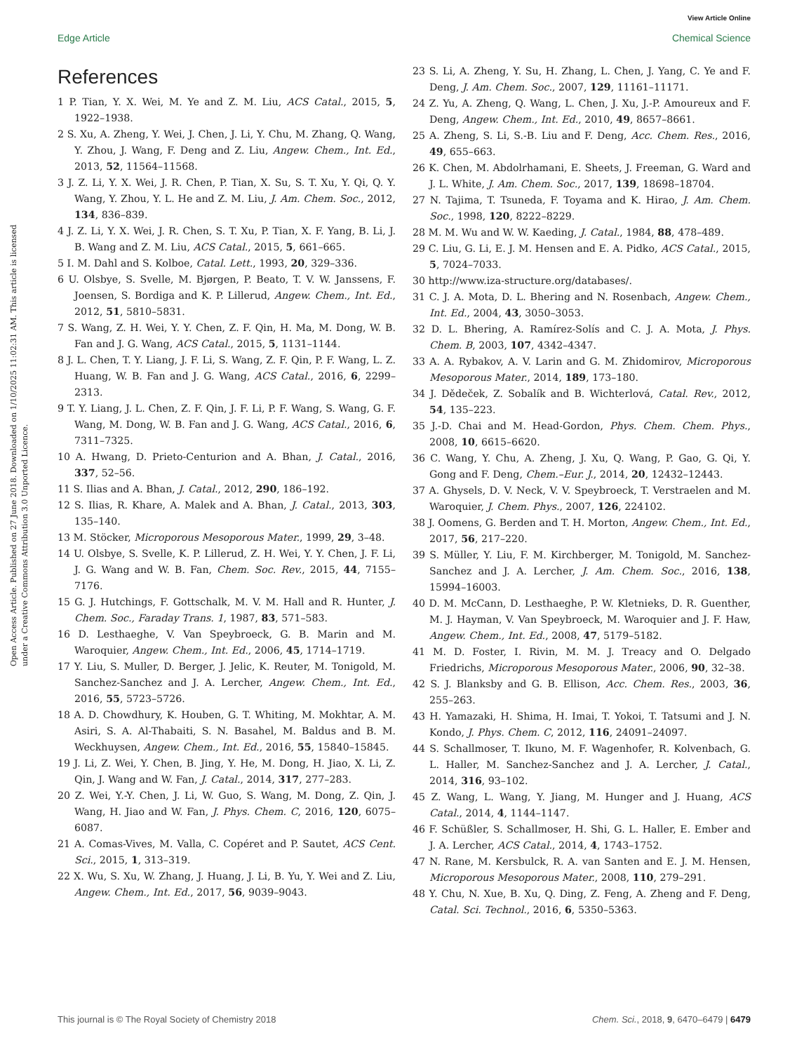View Article Online
Edge Article Chemical Science
Open Access Article. Published on 27 June 2018. Downloaded on 1/10/2025 11:02:31 AM. This article is licensed under a Creative Commons Attribution 3.0 Unported Licence.
References
1 P. Tian, Y. X. Wei, M. Ye and Z. M. Liu, ACS Catal., 2015, 5, 1922–1938.
2 S. Xu, A. Zheng, Y. Wei, J. Chen, J. Li, Y. Chu, M. Zhang, Q. Wang, Y. Zhou, J. Wang, F. Deng and Z. Liu, Angew. Chem., Int. Ed., 2013, 52, 11564–11568.
3 J. Z. Li, Y. X. Wei, J. R. Chen, P. Tian, X. Su, S. T. Xu, Y. Qi, Q. Y. Wang, Y. Zhou, Y. L. He and Z. M. Liu, J. Am. Chem. Soc., 2012, 134, 836–839.
4 J. Z. Li, Y. X. Wei, J. R. Chen, S. T. Xu, P. Tian, X. F. Yang, B. Li, J. B. Wang and Z. M. Liu, ACS Catal., 2015, 5, 661–665.
5 I. M. Dahl and S. Kolboe, Catal. Lett., 1993, 20, 329–336.
6 U. Olsbye, S. Svelle, M. Bjørgen, P. Beato, T. V. W. Janssens, F. Joensen, S. Bordiga and K. P. Lillerud, Angew. Chem., Int. Ed., 2012, 51, 5810–5831.
7 S. Wang, Z. H. Wei, Y. Y. Chen, Z. F. Qin, H. Ma, M. Dong, W. B. Fan and J. G. Wang, ACS Catal., 2015, 5, 1131–1144.
8 J. L. Chen, T. Y. Liang, J. F. Li, S. Wang, Z. F. Qin, P. F. Wang, L. Z. Huang, W. B. Fan and J. G. Wang, ACS Catal., 2016, 6, 2299–2313.
9 T. Y. Liang, J. L. Chen, Z. F. Qin, J. F. Li, P. F. Wang, S. Wang, G. F. Wang, M. Dong, W. B. Fan and J. G. Wang, ACS Catal., 2016, 6, 7311–7325.
10 A. Hwang, D. Prieto-Centurion and A. Bhan, J. Catal., 2016, 337, 52–56.
11 S. Ilias and A. Bhan, J. Catal., 2012, 290, 186–192.
12 S. Ilias, R. Khare, A. Malek and A. Bhan, J. Catal., 2013, 303, 135–140.
13 M. Stöcker, Microporous Mesoporous Mater., 1999, 29, 3–48.
14 U. Olsbye, S. Svelle, K. P. Lillerud, Z. H. Wei, Y. Y. Chen, J. F. Li, J. G. Wang and W. B. Fan, Chem. Soc. Rev., 2015, 44, 7155–7176.
15 G. J. Hutchings, F. Gottschalk, M. V. M. Hall and R. Hunter, J. Chem. Soc., Faraday Trans. 1, 1987, 83, 571–583.
16 D. Lesthaeghe, V. Van Speybroeck, G. B. Marin and M. Waroquier, Angew. Chem., Int. Ed., 2006, 45, 1714–1719.
17 Y. Liu, S. Muller, D. Berger, J. Jelic, K. Reuter, M. Tonigold, M. Sanchez-Sanchez and J. A. Lercher, Angew. Chem., Int. Ed., 2016, 55, 5723–5726.
18 A. D. Chowdhury, K. Houben, G. T. Whiting, M. Mokhtar, A. M. Asiri, S. A. Al-Thabaiti, S. N. Basahel, M. Baldus and B. M. Weckhuysen, Angew. Chem., Int. Ed., 2016, 55, 15840–15845.
19 J. Li, Z. Wei, Y. Chen, B. Jing, Y. He, M. Dong, H. Jiao, X. Li, Z. Qin, J. Wang and W. Fan, J. Catal., 2014, 317, 277–283.
20 Z. Wei, Y.-Y. Chen, J. Li, W. Guo, S. Wang, M. Dong, Z. Qin, J. Wang, H. Jiao and W. Fan, J. Phys. Chem. C, 2016, 120, 6075–6087.
21 A. Comas-Vives, M. Valla, C. Copéret and P. Sautet, ACS Cent. Sci., 2015, 1, 313–319.
22 X. Wu, S. Xu, W. Zhang, J. Huang, J. Li, B. Yu, Y. Wei and Z. Liu, Angew. Chem., Int. Ed., 2017, 56, 9039–9043.
23 S. Li, A. Zheng, Y. Su, H. Zhang, L. Chen, J. Yang, C. Ye and F. Deng, J. Am. Chem. Soc., 2007, 129, 11161–11171.
24 Z. Yu, A. Zheng, Q. Wang, L. Chen, J. Xu, J.-P. Amoureux and F. Deng, Angew. Chem., Int. Ed., 2010, 49, 8657–8661.
25 A. Zheng, S. Li, S.-B. Liu and F. Deng, Acc. Chem. Res., 2016, 49, 655–663.
26 K. Chen, M. Abdolrhamani, E. Sheets, J. Freeman, G. Ward and J. L. White, J. Am. Chem. Soc., 2017, 139, 18698–18704.
27 N. Tajima, T. Tsuneda, F. Toyama and K. Hirao, J. Am. Chem. Soc., 1998, 120, 8222–8229.
28 M. M. Wu and W. W. Kaeding, J. Catal., 1984, 88, 478–489.
29 C. Liu, G. Li, E. J. M. Hensen and E. A. Pidko, ACS Catal., 2015, 5, 7024–7033.
30 http://www.iza-structure.org/databases/.
31 C. J. A. Mota, D. L. Bhering and N. Rosenbach, Angew. Chem., Int. Ed., 2004, 43, 3050–3053.
32 D. L. Bhering, A. Ramírez-Solís and C. J. A. Mota, J. Phys. Chem. B, 2003, 107, 4342–4347.
33 A. A. Rybakov, A. V. Larin and G. M. Zhidomirov, Microporous Mesoporous Mater., 2014, 189, 173–180.
34 J. Dědeček, Z. Sobalík and B. Wichterlová, Catal. Rev., 2012, 54, 135–223.
35 J.-D. Chai and M. Head-Gordon, Phys. Chem. Chem. Phys., 2008, 10, 6615–6620.
36 C. Wang, Y. Chu, A. Zheng, J. Xu, Q. Wang, P. Gao, G. Qi, Y. Gong and F. Deng, Chem.–Eur. J., 2014, 20, 12432–12443.
37 A. Ghysels, D. V. Neck, V. V. Speybroeck, T. Verstraelen and M. Waroquier, J. Chem. Phys., 2007, 126, 224102.
38 J. Oomens, G. Berden and T. H. Morton, Angew. Chem., Int. Ed., 2017, 56, 217–220.
39 S. Müller, Y. Liu, F. M. Kirchberger, M. Tonigold, M. Sanchez-Sanchez and J. A. Lercher, J. Am. Chem. Soc., 2016, 138, 15994–16003.
40 D. M. McCann, D. Lesthaeghe, P. W. Kletnieks, D. R. Guenther, M. J. Hayman, V. Van Speybroeck, M. Waroquier and J. F. Haw, Angew. Chem., Int. Ed., 2008, 47, 5179–5182.
41 M. D. Foster, I. Rivin, M. M. J. Treacy and O. Delgado Friedrichs, Microporous Mesoporous Mater., 2006, 90, 32–38.
42 S. J. Blanksby and G. B. Ellison, Acc. Chem. Res., 2003, 36, 255–263.
43 H. Yamazaki, H. Shima, H. Imai, T. Yokoi, T. Tatsumi and J. N. Kondo, J. Phys. Chem. C, 2012, 116, 24091–24097.
44 S. Schallmoser, T. Ikuno, M. F. Wagenhofer, R. Kolvenbach, G. L. Haller, M. Sanchez-Sanchez and J. A. Lercher, J. Catal., 2014, 316, 93–102.
45 Z. Wang, L. Wang, Y. Jiang, M. Hunger and J. Huang, ACS Catal., 2014, 4, 1144–1147.
46 F. Schüßler, S. Schallmoser, H. Shi, G. L. Haller, E. Ember and J. A. Lercher, ACS Catal., 2014, 4, 1743–1752.
47 N. Rane, M. Kersbulck, R. A. van Santen and E. J. M. Hensen, Microporous Mesoporous Mater., 2008, 110, 279–291.
48 Y. Chu, N. Xue, B. Xu, Q. Ding, Z. Feng, A. Zheng and F. Deng, Catal. Sci. Technol., 2016, 6, 5350–5363.
This journal is © The Royal Society of Chemistry 2018 Chem. Sci., 2018, 9, 6470–6479 | 6479